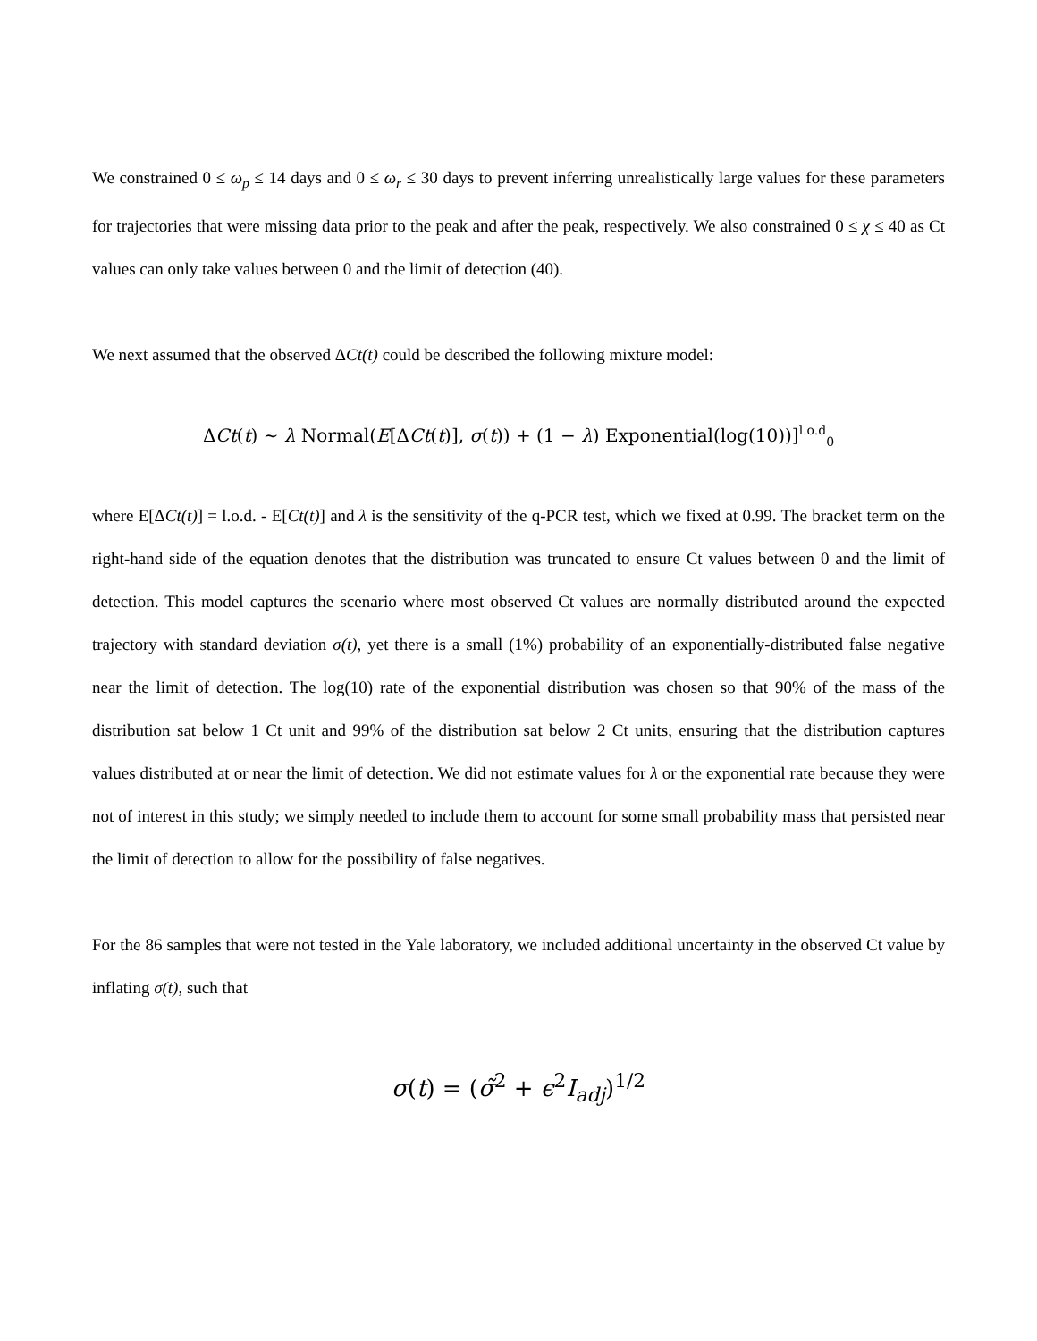We constrained 0 ≤ ω<sub>p</sub> ≤ 14 days and 0 ≤ ω<sub>r</sub> ≤ 30 days to prevent inferring unrealistically large values for these parameters for trajectories that were missing data prior to the peak and after the peak, respectively. We also constrained 0 ≤ χ ≤ 40 as Ct values can only take values between 0 and the limit of detection (40).
We next assumed that the observed ΔCt(t) could be described the following mixture model:
ΔCt(t) ∼ λ Normal(E[ΔCt(t)], σ(t)) + (1 − λ) Exponential(log(10))]<sup>l.o.d</sup><sub>0</sub>
where E[ΔCt(t)] = l.o.d. - E[Ct(t)] and λ is the sensitivity of the q-PCR test, which we fixed at 0.99. The bracket term on the right-hand side of the equation denotes that the distribution was truncated to ensure Ct values between 0 and the limit of detection. This model captures the scenario where most observed Ct values are normally distributed around the expected trajectory with standard deviation σ(t), yet there is a small (1%) probability of an exponentially-distributed false negative near the limit of detection. The log(10) rate of the exponential distribution was chosen so that 90% of the mass of the distribution sat below 1 Ct unit and 99% of the distribution sat below 2 Ct units, ensuring that the distribution captures values distributed at or near the limit of detection. We did not estimate values for λ or the exponential rate because they were not of interest in this study; we simply needed to include them to account for some small probability mass that persisted near the limit of detection to allow for the possibility of false negatives.
For the 86 samples that were not tested in the Yale laboratory, we included additional uncertainty in the observed Ct value by inflating σ(t), such that
σ(t) = (σ̃<sup>2</sup> + ϵ<sup>2</sup>I<sub>adj</sub>)<sup>1/2</sup>